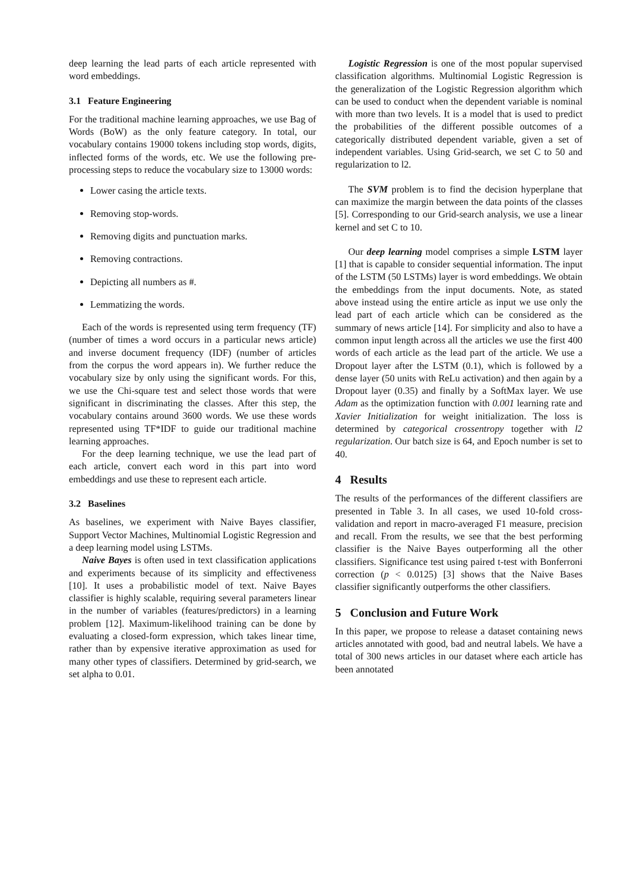deep learning the lead parts of each article represented with word embeddings.
3.1 Feature Engineering
For the traditional machine learning approaches, we use Bag of Words (BoW) as the only feature category. In total, our vocabulary contains 19000 tokens including stop words, digits, inflected forms of the words, etc. We use the following pre-processing steps to reduce the vocabulary size to 13000 words:
Lower casing the article texts.
Removing stop-words.
Removing digits and punctuation marks.
Removing contractions.
Depicting all numbers as #.
Lemmatizing the words.
Each of the words is represented using term frequency (TF) (number of times a word occurs in a particular news article) and inverse document frequency (IDF) (number of articles from the corpus the word appears in). We further reduce the vocabulary size by only using the significant words. For this, we use the Chi-square test and select those words that were significant in discriminating the classes. After this step, the vocabulary contains around 3600 words. We use these words represented using TF*IDF to guide our traditional machine learning approaches.
For the deep learning technique, we use the lead part of each article, convert each word in this part into word embeddings and use these to represent each article.
3.2 Baselines
As baselines, we experiment with Naive Bayes classifier, Support Vector Machines, Multinomial Logistic Regression and a deep learning model using LSTMs.
Naive Bayes is often used in text classification applications and experiments because of its simplicity and effectiveness [10]. It uses a probabilistic model of text. Naive Bayes classifier is highly scalable, requiring several parameters linear in the number of variables (features/predictors) in a learning problem [12]. Maximum-likelihood training can be done by evaluating a closed-form expression, which takes linear time, rather than by expensive iterative approximation as used for many other types of classifiers. Determined by grid-search, we set alpha to 0.01.
Logistic Regression is one of the most popular supervised classification algorithms. Multinomial Logistic Regression is the generalization of the Logistic Regression algorithm which can be used to conduct when the dependent variable is nominal with more than two levels. It is a model that is used to predict the probabilities of the different possible outcomes of a categorically distributed dependent variable, given a set of independent variables. Using Grid-search, we set C to 50 and regularization to l2.
The SVM problem is to find the decision hyperplane that can maximize the margin between the data points of the classes [5]. Corresponding to our Grid-search analysis, we use a linear kernel and set C to 10.
Our deep learning model comprises a simple LSTM layer [1] that is capable to consider sequential information. The input of the LSTM (50 LSTMs) layer is word embeddings. We obtain the embeddings from the input documents. Note, as stated above instead using the entire article as input we use only the lead part of each article which can be considered as the summary of news article [14]. For simplicity and also to have a common input length across all the articles we use the first 400 words of each article as the lead part of the article. We use a Dropout layer after the LSTM (0.1), which is followed by a dense layer (50 units with ReLu activation) and then again by a Dropout layer (0.35) and finally by a SoftMax layer. We use Adam as the optimization function with 0.001 learning rate and Xavier Initialization for weight initialization. The loss is determined by categorical crossentropy together with l2 regularization. Our batch size is 64, and Epoch number is set to 40.
4 Results
The results of the performances of the different classifiers are presented in Table 3. In all cases, we used 10-fold cross-validation and report in macro-averaged F1 measure, precision and recall. From the results, we see that the best performing classifier is the Naive Bayes outperforming all the other classifiers. Significance test using paired t-test with Bonferroni correction (p < 0.0125) [3] shows that the Naive Bases classifier significantly outperforms the other classifiers.
5 Conclusion and Future Work
In this paper, we propose to release a dataset containing news articles annotated with good, bad and neutral labels. We have a total of 300 news articles in our dataset where each article has been annotated